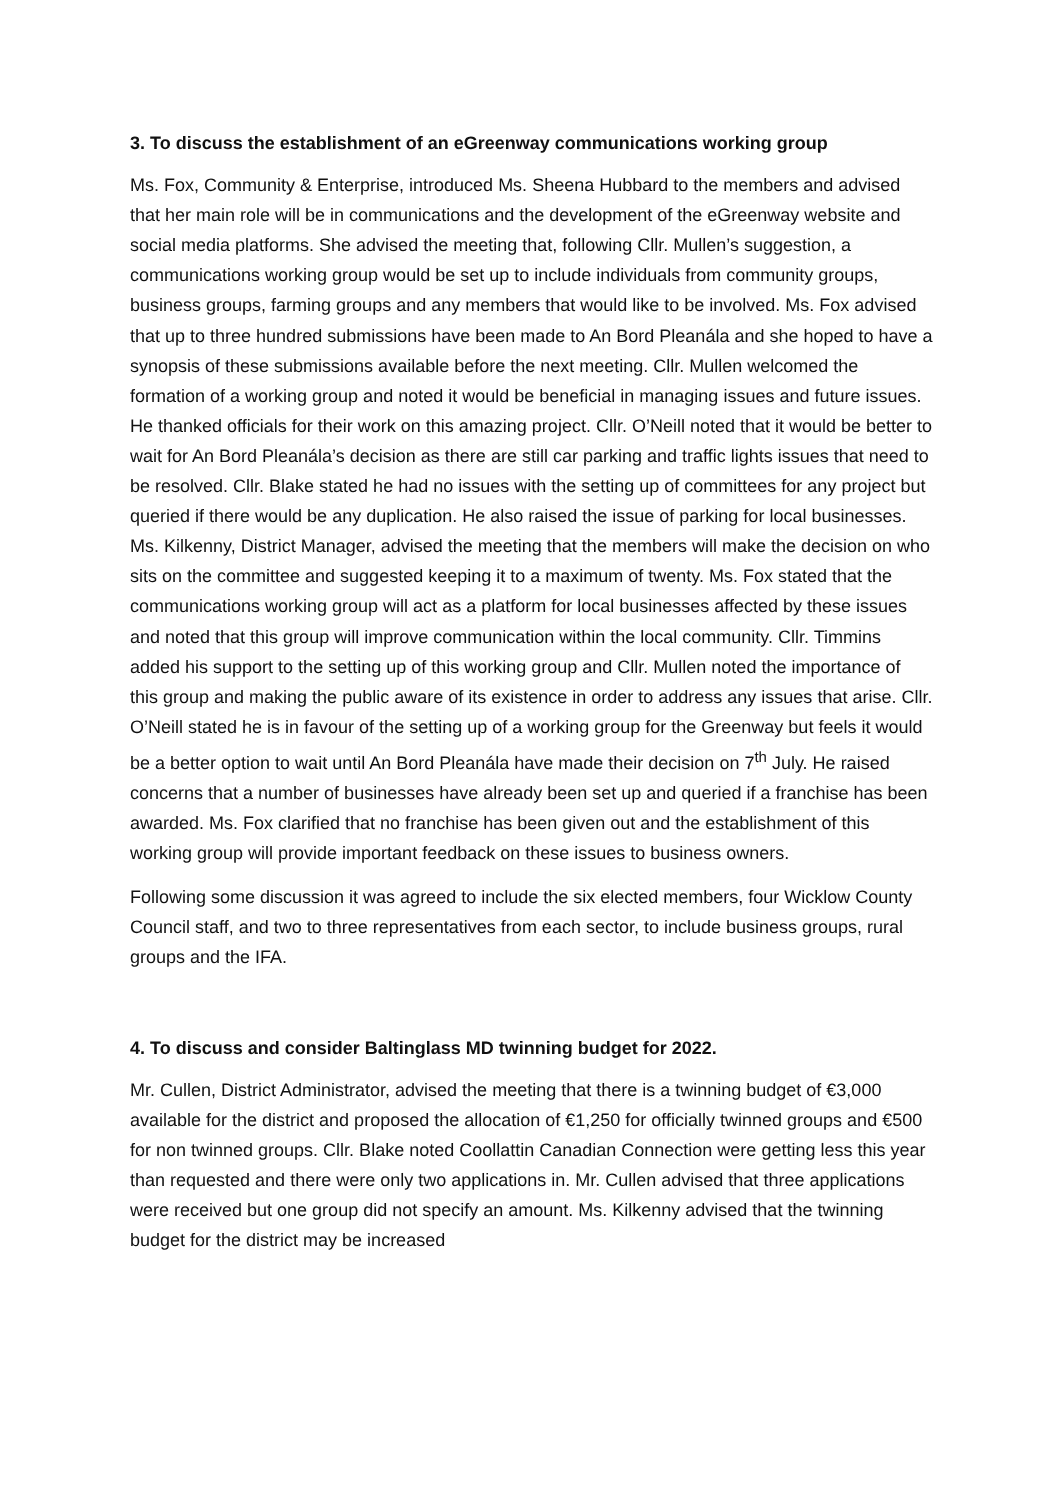3. To discuss the establishment of an eGreenway communications working group
Ms. Fox, Community & Enterprise, introduced Ms. Sheena Hubbard to the members and advised that her main role will be in communications and the development of the eGreenway website and social media platforms. She advised the meeting that, following Cllr. Mullen’s suggestion, a communications working group would be set up to include individuals from community groups, business groups, farming groups and any members that would like to be involved. Ms. Fox advised that up to three hundred submissions have been made to An Bord Pleanála and she hoped to have a synopsis of these submissions available before the next meeting. Cllr. Mullen welcomed the formation of a working group and noted it would be beneficial in managing issues and future issues. He thanked officials for their work on this amazing project. Cllr. O’Neill noted that it would be better to wait for An Bord Pleanála’s decision as there are still car parking and traffic lights issues that need to be resolved. Cllr. Blake stated he had no issues with the setting up of committees for any project but queried if there would be any duplication. He also raised the issue of parking for local businesses. Ms. Kilkenny, District Manager, advised the meeting that the members will make the decision on who sits on the committee and suggested keeping it to a maximum of twenty. Ms. Fox stated that the communications working group will act as a platform for local businesses affected by these issues and noted that this group will improve communication within the local community. Cllr. Timmins added his support to the setting up of this working group and Cllr. Mullen noted the importance of this group and making the public aware of its existence in order to address any issues that arise. Cllr. O’Neill stated he is in favour of the setting up of a working group for the Greenway but feels it would be a better option to wait until An Bord Pleanála have made their decision on 7<sup>th</sup> July. He raised concerns that a number of businesses have already been set up and queried if a franchise has been awarded. Ms. Fox clarified that no franchise has been given out and the establishment of this working group will provide important feedback on these issues to business owners.
Following some discussion it was agreed to include the six elected members, four Wicklow County Council staff, and two to three representatives from each sector, to include business groups, rural groups and the IFA.
4. To discuss and consider Baltinglass MD twinning budget for 2022.
Mr. Cullen, District Administrator, advised the meeting that there is a twinning budget of €3,000 available for the district and proposed the allocation of €1,250 for officially twinned groups and €500 for non twinned groups. Cllr. Blake noted Coollattin Canadian Connection were getting less this year than requested and there were only two applications in. Mr. Cullen advised that three applications were received but one group did not specify an amount. Ms. Kilkenny advised that the twinning budget for the district may be increased